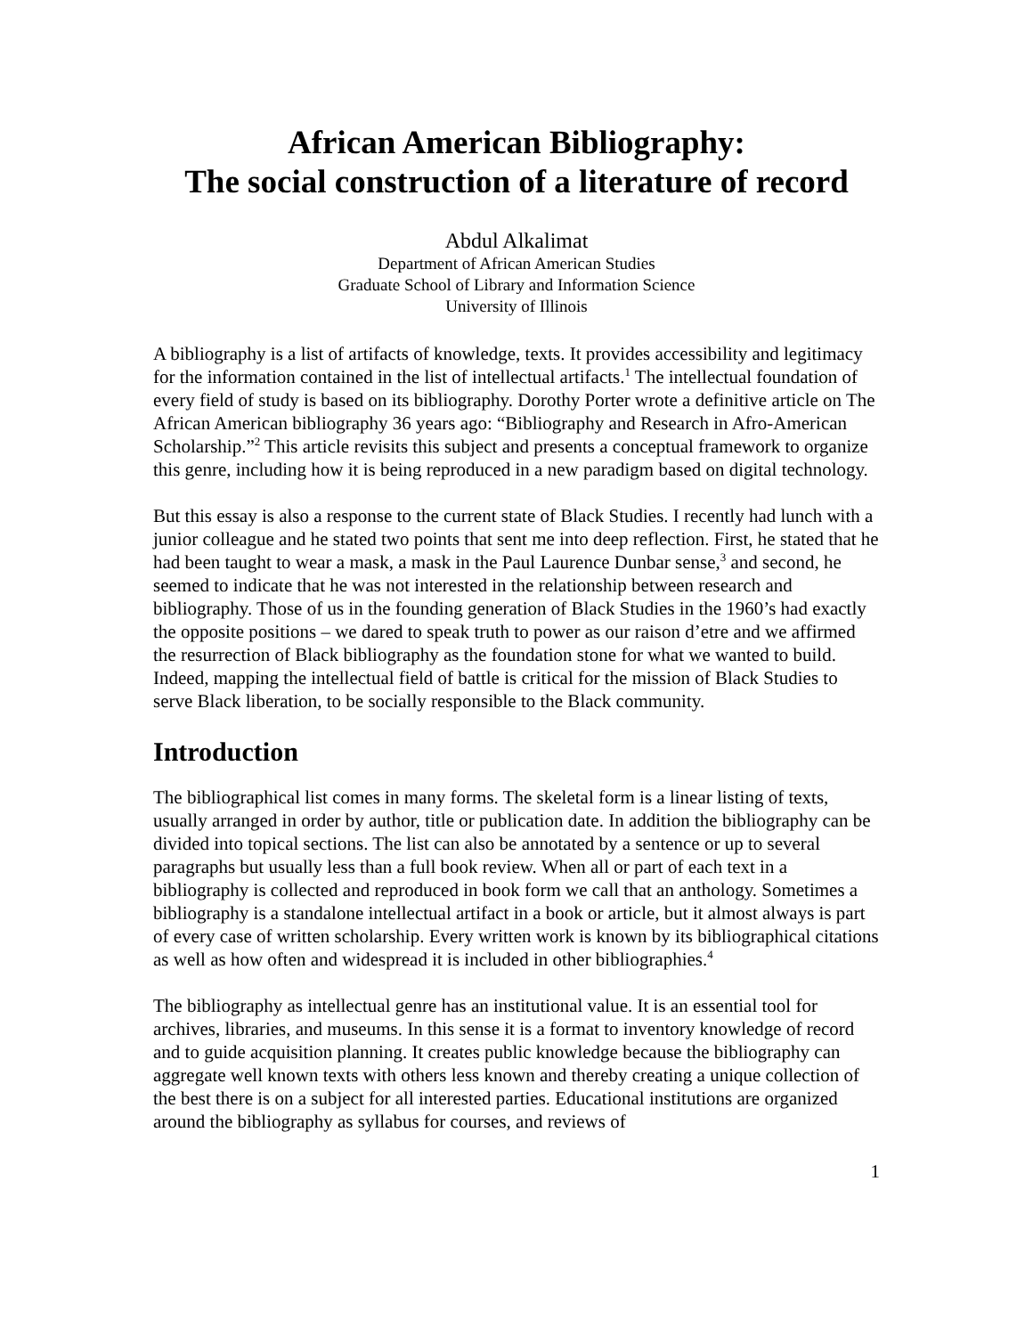African American Bibliography:
The social construction of a literature of record
Abdul Alkalimat
Department of African American Studies
Graduate School of Library and Information Science
University of Illinois
A bibliography is a list of artifacts of knowledge, texts. It provides accessibility and legitimacy for the information contained in the list of intellectual artifacts.<sup>1</sup> The intellectual foundation of every field of study is based on its bibliography. Dorothy Porter wrote a definitive article on The African American bibliography 36 years ago: “Bibliography and Research in Afro-American Scholarship.”<sup>2</sup> This article revisits this subject and presents a conceptual framework to organize this genre, including how it is being reproduced in a new paradigm based on digital technology.
But this essay is also a response to the current state of Black Studies. I recently had lunch with a junior colleague and he stated two points that sent me into deep reflection. First, he stated that he had been taught to wear a mask, a mask in the Paul Laurence Dunbar sense,<sup>3</sup> and second, he seemed to indicate that he was not interested in the relationship between research and bibliography. Those of us in the founding generation of Black Studies in the 1960’s had exactly the opposite positions – we dared to speak truth to power as our raison d’etre and we affirmed the resurrection of Black bibliography as the foundation stone for what we wanted to build. Indeed, mapping the intellectual field of battle is critical for the mission of Black Studies to serve Black liberation, to be socially responsible to the Black community.
Introduction
The bibliographical list comes in many forms. The skeletal form is a linear listing of texts, usually arranged in order by author, title or publication date. In addition the bibliography can be divided into topical sections. The list can also be annotated by a sentence or up to several paragraphs but usually less than a full book review. When all or part of each text in a bibliography is collected and reproduced in book form we call that an anthology. Sometimes a bibliography is a standalone intellectual artifact in a book or article, but it almost always is part of every case of written scholarship. Every written work is known by its bibliographical citations as well as how often and widespread it is included in other bibliographies.<sup>4</sup>
The bibliography as intellectual genre has an institutional value. It is an essential tool for archives, libraries, and museums. In this sense it is a format to inventory knowledge of record and to guide acquisition planning. It creates public knowledge because the bibliography can aggregate well known texts with others less known and thereby creating a unique collection of the best there is on a subject for all interested parties. Educational institutions are organized around the bibliography as syllabus for courses, and reviews of
1